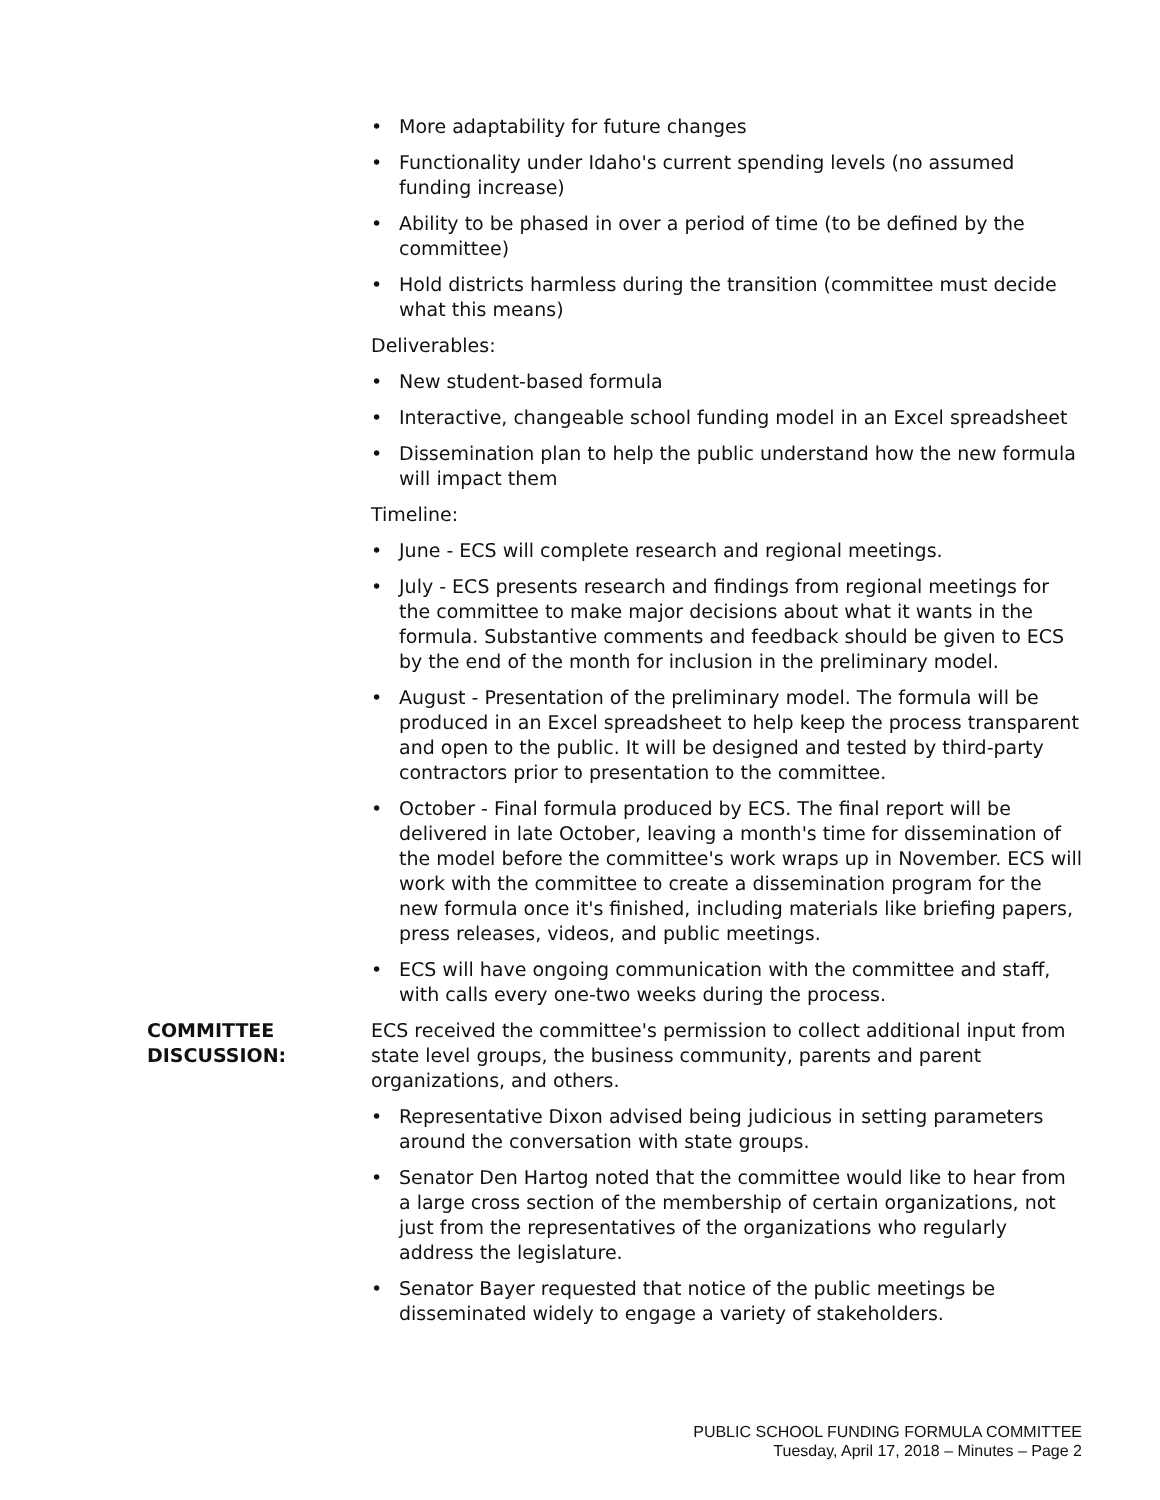• More adaptability for future changes
• Functionality under Idaho's current spending levels (no assumed funding increase)
• Ability to be phased in over a period of time (to be defined by the committee)
• Hold districts harmless during the transition (committee must decide what this means)
Deliverables:
• New student-based formula
• Interactive, changeable school funding model in an Excel spreadsheet
• Dissemination plan to help the public understand how the new formula will impact them
Timeline:
• June - ECS will complete research and regional meetings.
• July - ECS presents research and findings from regional meetings for the committee to make major decisions about what it wants in the formula. Substantive comments and feedback should be given to ECS by the end of the month for inclusion in the preliminary model.
• August - Presentation of the preliminary model. The formula will be produced in an Excel spreadsheet to help keep the process transparent and open to the public. It will be designed and tested by third-party contractors prior to presentation to the committee.
• October - Final formula produced by ECS. The final report will be delivered in late October, leaving a month's time for dissemination of the model before the committee's work wraps up in November. ECS will work with the committee to create a dissemination program for the new formula once it's finished, including materials like briefing papers, press releases, videos, and public meetings.
• ECS will have ongoing communication with the committee and staff, with calls every one-two weeks during the process.
COMMITTEE
DISCUSSION:
ECS received the committee's permission to collect additional input from state level groups, the business community, parents and parent organizations, and others.
• Representative Dixon advised being judicious in setting parameters around the conversation with state groups.
• Senator Den Hartog noted that the committee would like to hear from a large cross section of the membership of certain organizations, not just from the representatives of the organizations who regularly address the legislature.
• Senator Bayer requested that notice of the public meetings be disseminated widely to engage a variety of stakeholders.
PUBLIC SCHOOL FUNDING FORMULA COMMITTEE
Tuesday, April 17, 2018 – Minutes – Page 2